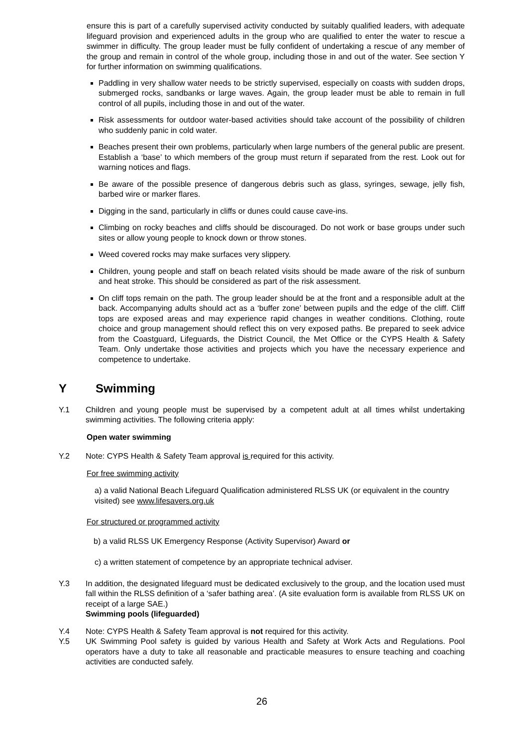ensure this is part of a carefully supervised activity conducted by suitably qualified leaders, with adequate lifeguard provision and experienced adults in the group who are qualified to enter the water to rescue a swimmer in difficulty. The group leader must be fully confident of undertaking a rescue of any member of the group and remain in control of the whole group, including those in and out of the water. See section Y for further information on swimming qualifications.
Paddling in very shallow water needs to be strictly supervised, especially on coasts with sudden drops, submerged rocks, sandbanks or large waves. Again, the group leader must be able to remain in full control of all pupils, including those in and out of the water.
Risk assessments for outdoor water-based activities should take account of the possibility of children who suddenly panic in cold water.
Beaches present their own problems, particularly when large numbers of the general public are present. Establish a ‘base’ to which members of the group must return if separated from the rest. Look out for warning notices and flags.
Be aware of the possible presence of dangerous debris such as glass, syringes, sewage, jelly fish, barbed wire or marker flares.
Digging in the sand, particularly in cliffs or dunes could cause cave-ins.
Climbing on rocky beaches and cliffs should be discouraged. Do not work or base groups under such sites or allow young people to knock down or throw stones.
Weed covered rocks may make surfaces very slippery.
Children, young people and staff on beach related visits should be made aware of the risk of sunburn and heat stroke. This should be considered as part of the risk assessment.
On cliff tops remain on the path. The group leader should be at the front and a responsible adult at the back. Accompanying adults should act as a ‘buffer zone’ between pupils and the edge of the cliff. Cliff tops are exposed areas and may experience rapid changes in weather conditions. Clothing, route choice and group management should reflect this on very exposed paths. Be prepared to seek advice from the Coastguard, Lifeguards, the District Council, the Met Office or the CYPS Health & Safety Team. Only undertake those activities and projects which you have the necessary experience and competence to undertake.
Y Swimming
Y.1 Children and young people must be supervised by a competent adult at all times whilst undertaking swimming activities. The following criteria apply:
Open water swimming
Y.2 Note: CYPS Health & Safety Team approval is required for this activity.
For free swimming activity
a) a valid National Beach Lifeguard Qualification administered RLSS UK (or equivalent in the country visited) see www.lifesavers.org.uk
For structured or programmed activity
b) a valid RLSS UK Emergency Response (Activity Supervisor) Award or
c) a written statement of competence by an appropriate technical adviser.
Y.3 In addition, the designated lifeguard must be dedicated exclusively to the group, and the location used must fall within the RLSS definition of a ‘safer bathing area’. (A site evaluation form is available from RLSS UK on receipt of a large SAE.)
Swimming pools (lifeguarded)
Y.4 Note: CYPS Health & Safety Team approval is not required for this activity.
Y.5 UK Swimming Pool safety is guided by various Health and Safety at Work Acts and Regulations. Pool operators have a duty to take all reasonable and practicable measures to ensure teaching and coaching activities are conducted safely.
26